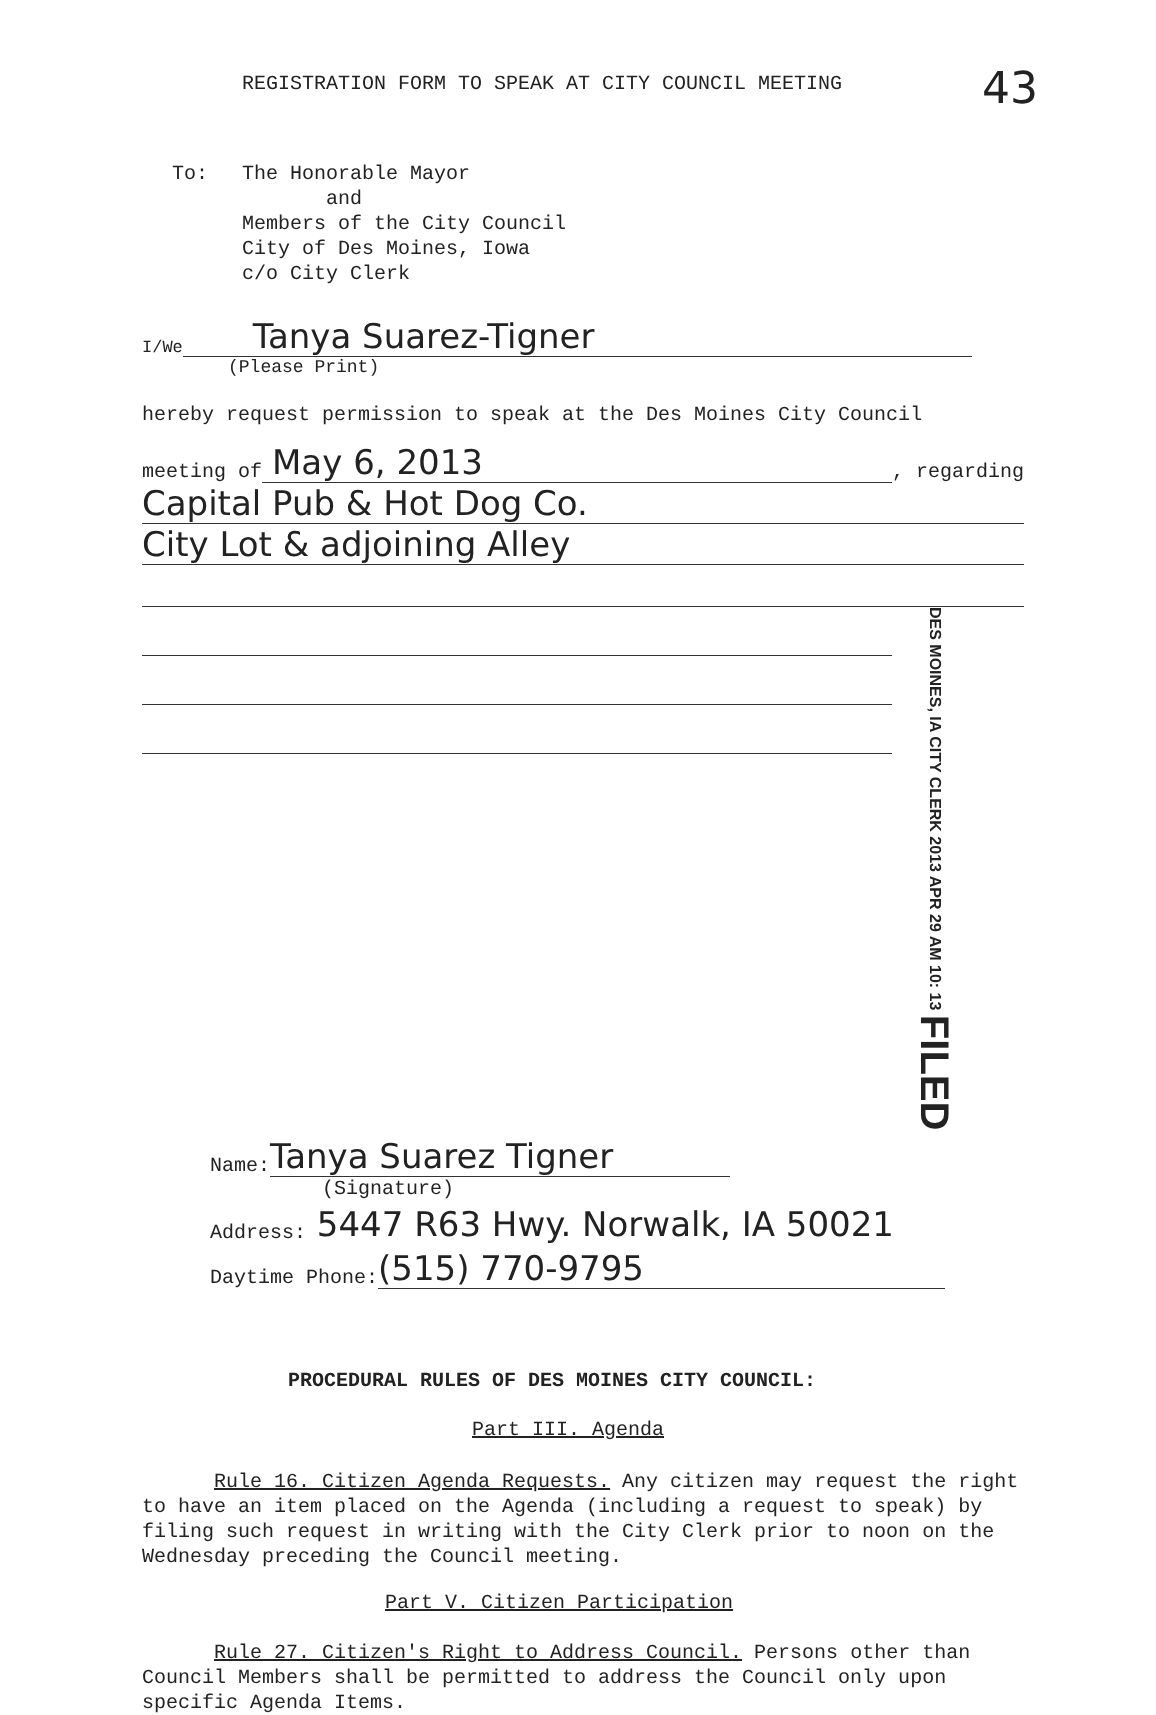REGISTRATION FORM TO SPEAK AT CITY COUNCIL MEETING
43
To: The Honorable Mayor
and
Members of the City Council
City of Des Moines, Iowa
c/o City Clerk
I/We
Tanya Suarez-Tigner
(Please Print)
hereby request permission to speak at the Des Moines City Council
meeting of
May 6, 2013
, regarding
Capital Pub & Hot Dog Co.
City Lot & adjoining Alley
DES MOINES, IA CITY CLERK 2013 APR 29 AM 10: 13 FILED
Name:
Tanya Suarez Tigner
(Signature)
Address: 5447 R63 Hwy. Norwalk, IA 50021
Daytime Phone:
(515) 770-9795
PROCEDURAL RULES OF DES MOINES CITY COUNCIL:
Part III. Agenda
Rule 16. Citizen Agenda Requests. Any citizen may request the right to have an item placed on the Agenda (including a request to speak) by filing such request in writing with the City Clerk prior to noon on the Wednesday preceding the Council meeting.
Part V. Citizen Participation
Rule 27. Citizen's Right to Address Council. Persons other than Council Members shall be permitted to address the Council only upon specific Agenda Items.